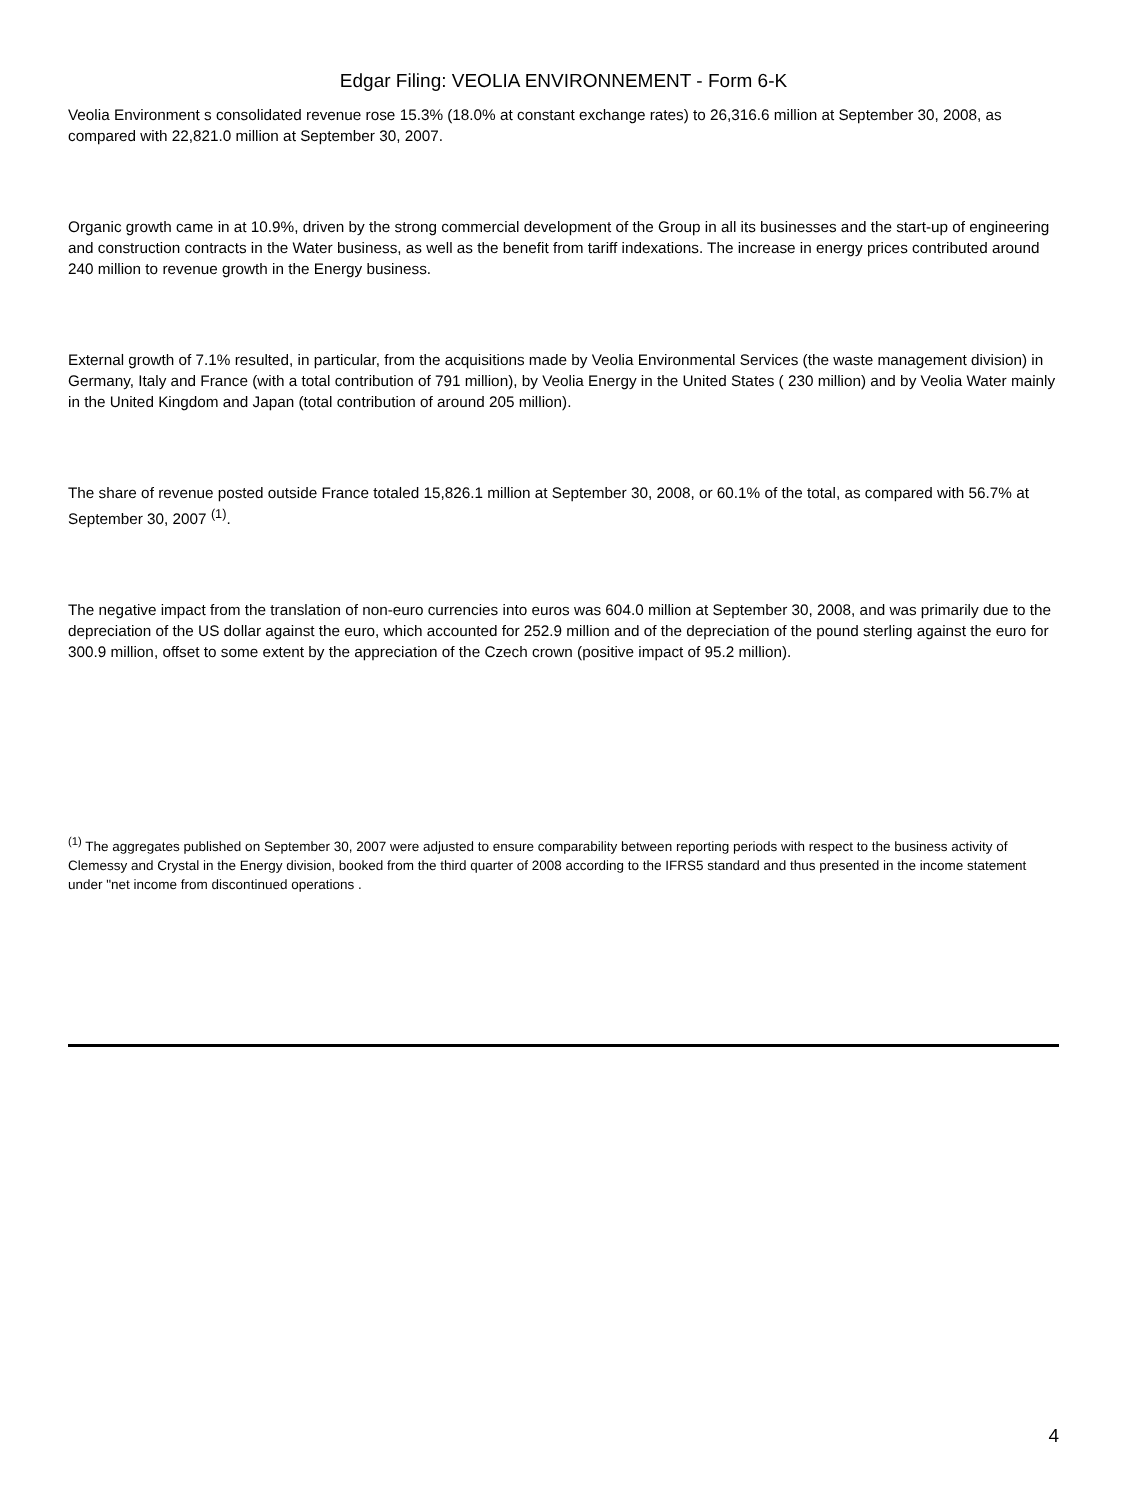Edgar Filing: VEOLIA ENVIRONNEMENT - Form 6-K
Veolia Environment s consolidated revenue rose 15.3% (18.0% at constant exchange rates) to 26,316.6 million at September 30, 2008, as compared with 22,821.0 million at September 30, 2007.
Organic growth came in at 10.9%, driven by the strong commercial development of the Group in all its businesses and the start-up of engineering and construction contracts in the Water business, as well as the benefit from tariff indexations. The increase in energy prices contributed around 240 million to revenue growth in the Energy business.
External growth of 7.1% resulted, in particular, from the acquisitions made by Veolia Environmental Services (the waste management division) in Germany, Italy and France (with a total contribution of 791 million), by Veolia Energy in the United States ( 230 million) and by Veolia Water mainly in the United Kingdom and Japan (total contribution of around 205 million).
The share of revenue posted outside France totaled 15,826.1 million at September 30, 2008, or 60.1% of the total, as compared with 56.7% at September 30, 2007 <sup>(1)</sup>.
The negative impact from the translation of non-euro currencies into euros was 604.0 million at September 30, 2008, and was primarily due to the depreciation of the US dollar against the euro, which accounted for 252.9 million and of the depreciation of the pound sterling against the euro for 300.9 million, offset to some extent by the appreciation of the Czech crown (positive impact of 95.2 million).
<sup>(1)</sup> The aggregates published on September 30, 2007 were adjusted to ensure comparability between reporting periods with respect to the business activity of Clemessy and Crystal in the Energy division, booked from the third quarter of 2008 according to the IFRS5 standard and thus presented in the income statement under "net income from discontinued operations .
4